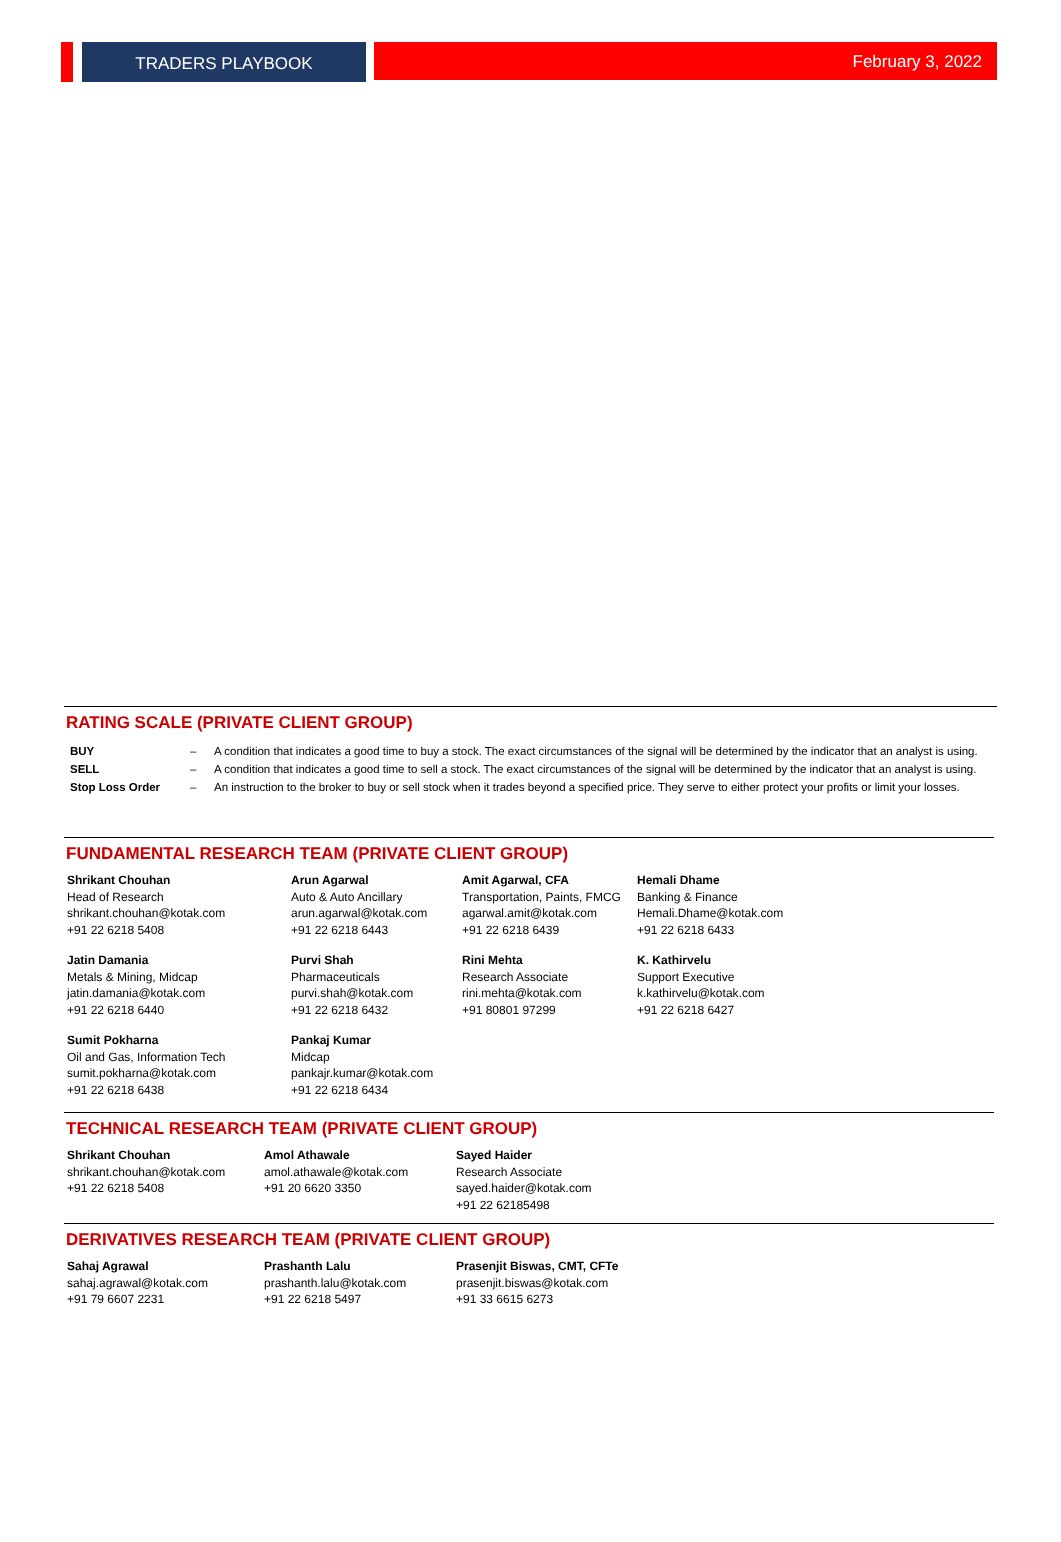TRADERS PLAYBOOK February 3, 2022
RATING SCALE (PRIVATE CLIENT GROUP)
| BUY | – | A condition that indicates a good time to buy a stock. The exact circumstances of the signal will be determined by the indicator that an analyst is using. |
| SELL | – | A condition that indicates a good time to sell a stock. The exact circumstances of the signal will be determined by the indicator that an analyst is using. |
| Stop Loss Order | – | An instruction to the broker to buy or sell stock when it trades beyond a specified price. They serve to either protect your profits or limit your losses. |
FUNDAMENTAL RESEARCH TEAM (PRIVATE CLIENT GROUP)
Shrikant Chouhan
Head of Research
shrikant.chouhan@kotak.com
+91 22 6218 5408
Arun Agarwal
Auto & Auto Ancillary
arun.agarwal@kotak.com
+91 22 6218 6443
Amit Agarwal, CFA
Transportation, Paints, FMCG
agarwal.amit@kotak.com
+91 22 6218 6439
Hemali Dhame
Banking & Finance
Hemali.Dhame@kotak.com
+91 22 6218 6433
Jatin Damania
Metals & Mining, Midcap
jatin.damania@kotak.com
+91 22 6218 6440
Purvi Shah
Pharmaceuticals
purvi.shah@kotak.com
+91 22 6218 6432
Rini Mehta
Research Associate
rini.mehta@kotak.com
+91 80801 97299
K. Kathirvelu
Support Executive
k.kathirvelu@kotak.com
+91 22 6218 6427
Sumit Pokharna
Oil and Gas, Information Tech
sumit.pokharna@kotak.com
+91 22 6218 6438
Pankaj Kumar
Midcap
pankajr.kumar@kotak.com
+91 22 6218 6434
TECHNICAL RESEARCH TEAM (PRIVATE CLIENT GROUP)
Shrikant Chouhan
shrikant.chouhan@kotak.com
+91 22 6218 5408
Amol Athawale
amol.athawale@kotak.com
+91 20 6620 3350
Sayed Haider
Research Associate
sayed.haider@kotak.com
+91 22 62185498
DERIVATIVES RESEARCH TEAM (PRIVATE CLIENT GROUP)
Sahaj Agrawal
sahaj.agrawal@kotak.com
+91 79 6607 2231
Prashanth Lalu
prashanth.lalu@kotak.com
+91 22 6218 5497
Prasenjit Biswas, CMT, CFTe
prasenjit.biswas@kotak.com
+91 33 6615 6273